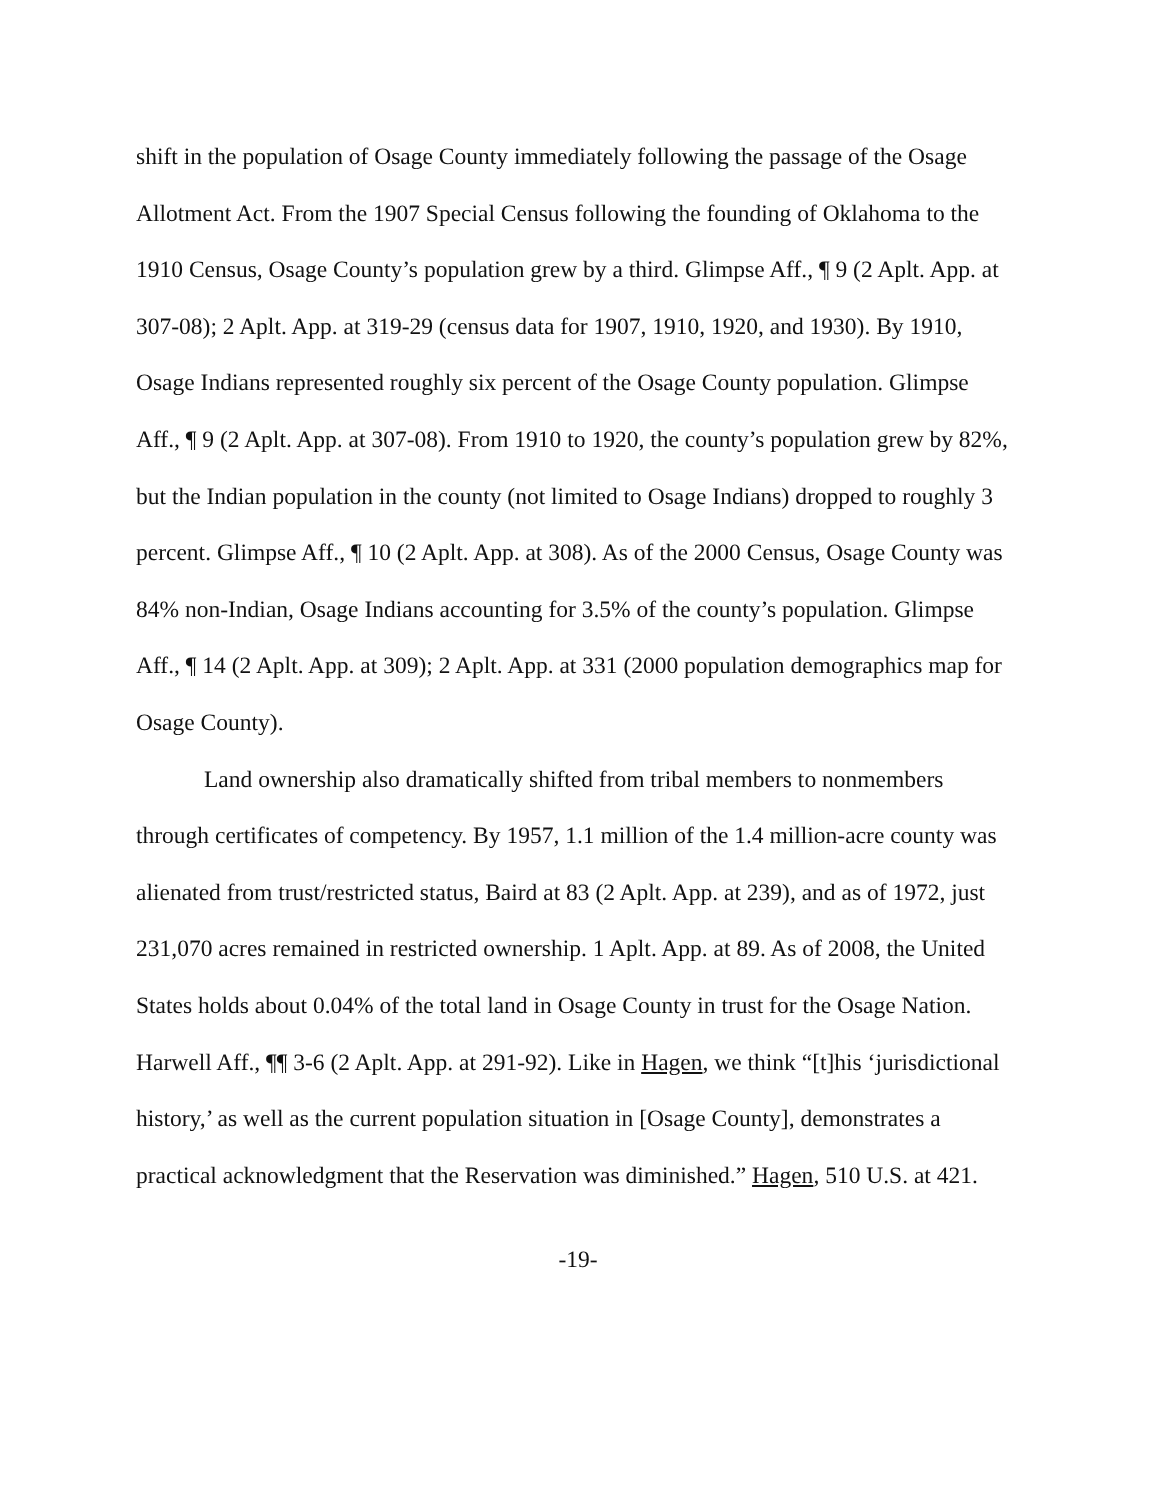shift in the population of Osage County immediately following the passage of the Osage Allotment Act. From the 1907 Special Census following the founding of Oklahoma to the 1910 Census, Osage County’s population grew by a third. Glimpse Aff., ¶ 9 (2 Aplt. App. at 307-08); 2 Aplt. App. at 319-29 (census data for 1907, 1910, 1920, and 1930). By 1910, Osage Indians represented roughly six percent of the Osage County population. Glimpse Aff., ¶ 9 (2 Aplt. App. at 307-08). From 1910 to 1920, the county’s population grew by 82%, but the Indian population in the county (not limited to Osage Indians) dropped to roughly 3 percent. Glimpse Aff., ¶ 10 (2 Aplt. App. at 308). As of the 2000 Census, Osage County was 84% non-Indian, Osage Indians accounting for 3.5% of the county’s population. Glimpse Aff., ¶ 14 (2 Aplt. App. at 309); 2 Aplt. App. at 331 (2000 population demographics map for Osage County).
Land ownership also dramatically shifted from tribal members to nonmembers through certificates of competency. By 1957, 1.1 million of the 1.4 million-acre county was alienated from trust/restricted status, Baird at 83 (2 Aplt. App. at 239), and as of 1972, just 231,070 acres remained in restricted ownership. 1 Aplt. App. at 89. As of 2008, the United States holds about 0.04% of the total land in Osage County in trust for the Osage Nation. Harwell Aff., ¶¶ 3-6 (2 Aplt. App. at 291-92). Like in Hagen, we think “[t]his ‘jurisdictional history,’ as well as the current population situation in [Osage County], demonstrates a practical acknowledgment that the Reservation was diminished.” Hagen, 510 U.S. at 421.
-19-